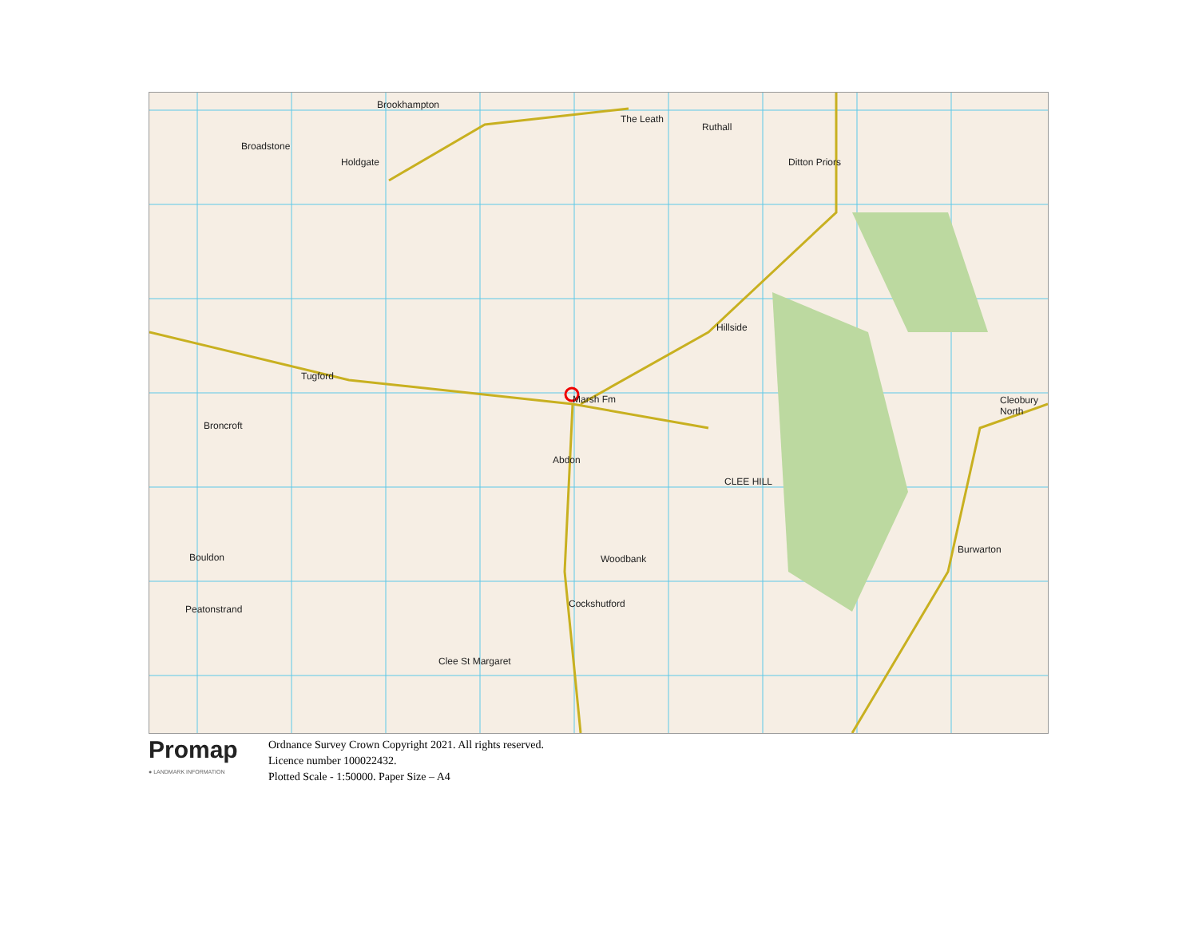Brookhampton
The Leath
Ruthall
Ditton Priors
Broadstone
Holdgate
Tugford
Marsh Fm
Abdon
Hillside
Woodbank
Cockshutford
Clee St Margaret
Burwarton
Cleobury North
Bouldon
Peatonstrand
Broncroft
CLEE HILL
Promap
● LANDMARK INFORMATION
Ordnance Survey Crown Copyright 2021. All rights reserved.
Licence number 100022432.
Plotted Scale - 1:50000. Paper Size – A4